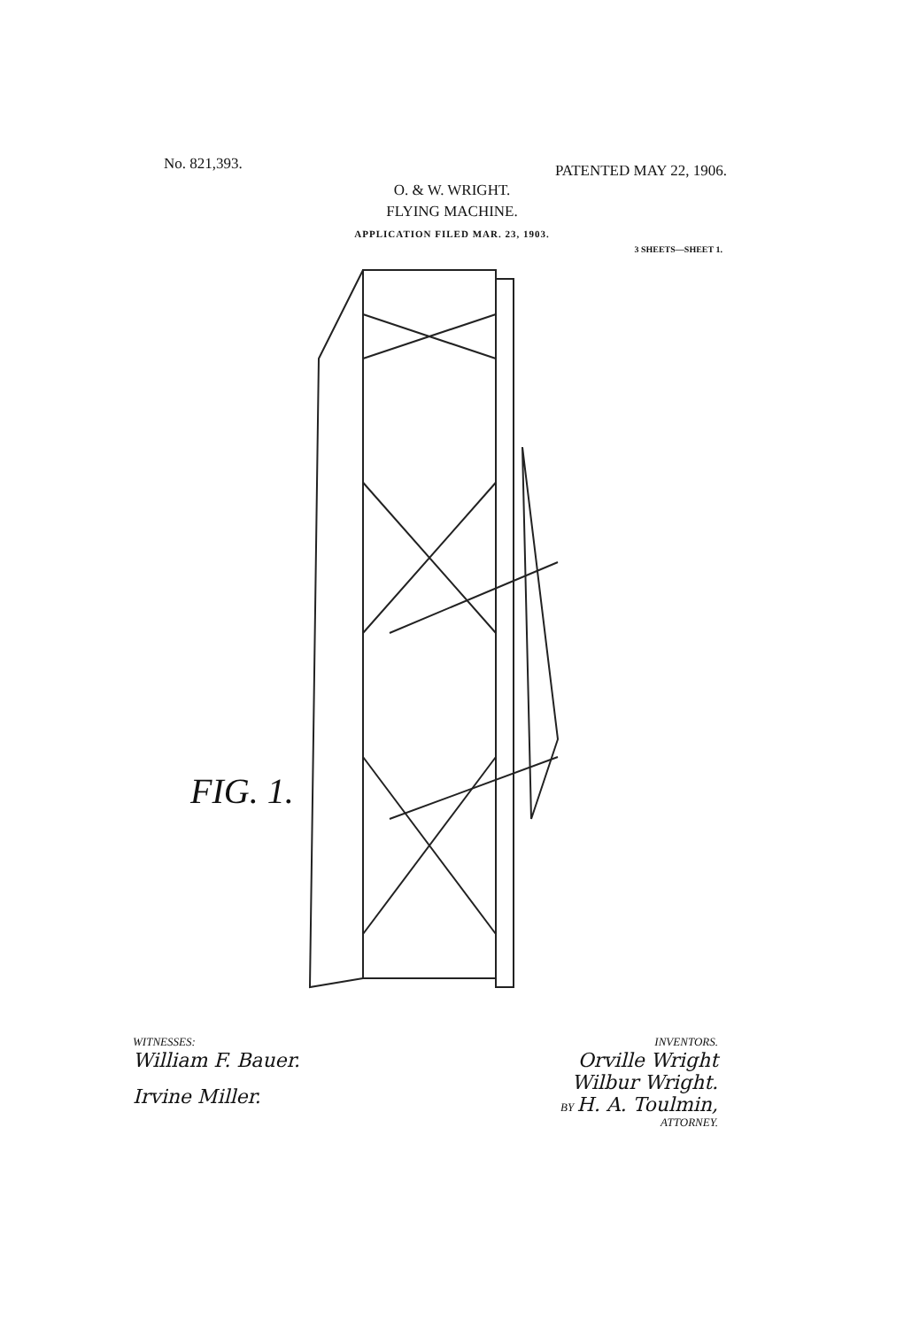No. 821,393.
PATENTED MAY 22, 1906.
O. & W. WRIGHT.
FLYING MACHINE.
APPLICATION FILED MAR. 23, 1903.
3 SHEETS—SHEET 1.
FIG. 1.
WITNESSES:
William F. Bauer.
Irvine Miller.
INVENTORS.
Orville Wright
Wilbur Wright.
BY H. A. Toulmin,
ATTORNEY.